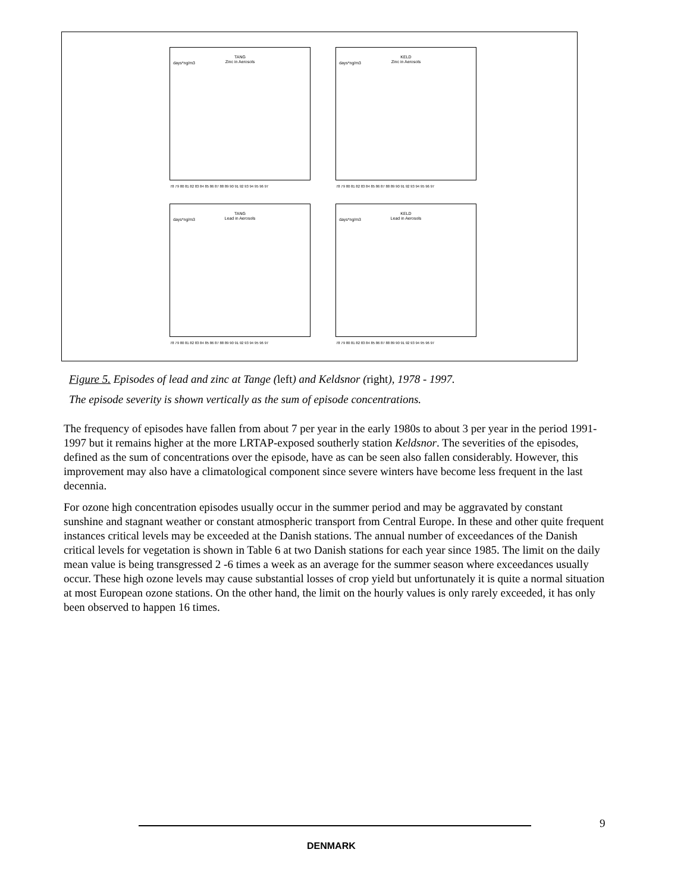days*ng/m3
TANG
Zinc in Aerosols
78 79 80 81 82 83 84 85 86 87 88 89 90 91 92 93 94 95 96 97
days*ng/m3
KELD
Zinc in Aerosols
78 79 80 81 82 83 84 85 86 87 88 89 90 91 92 93 94 95 96 97
days*ng/m3
TANG
Lead in Aerosols
78 79 80 81 82 83 84 85 86 87 88 89 90 91 92 93 94 95 96 97
days*ng/m3
KELD
Lead in Aerosols
78 79 80 81 82 83 84 85 86 87 88 89 90 91 92 93 94 95 96 97
Figure 5. Episodes of lead and zinc at Tange (left) and Keldsnor (right), 1978 - 1997.
The episode severity is shown vertically as the sum of episode concentrations.
The frequency of episodes have fallen from about 7 per year in the early 1980s to about 3 per year in the period 1991-1997 but it remains higher at the more LRTAP-exposed southerly station Keldsnor. The severities of the episodes, defined as the sum of concentrations over the episode, have as can be seen also fallen considerably. However, this improvement may also have a climatological component since severe winters have become less frequent in the last decennia.
For ozone high concentration episodes usually occur in the summer period and may be aggravated by constant sunshine and stagnant weather or constant atmospheric transport from Central Europe. In these and other quite frequent instances critical levels may be exceeded at the Danish stations. The annual number of exceedances of the Danish critical levels for vegetation is shown in Table 6 at two Danish stations for each year since 1985. The limit on the daily mean value is being transgressed 2 -6 times a week as an average for the summer season where exceedances usually occur. These high ozone levels may cause substantial losses of crop yield but unfortunately it is quite a normal situation at most European ozone stations. On the other hand, the limit on the hourly values is only rarely exceeded, it has only been observed to happen 16 times.
9
DENMARK